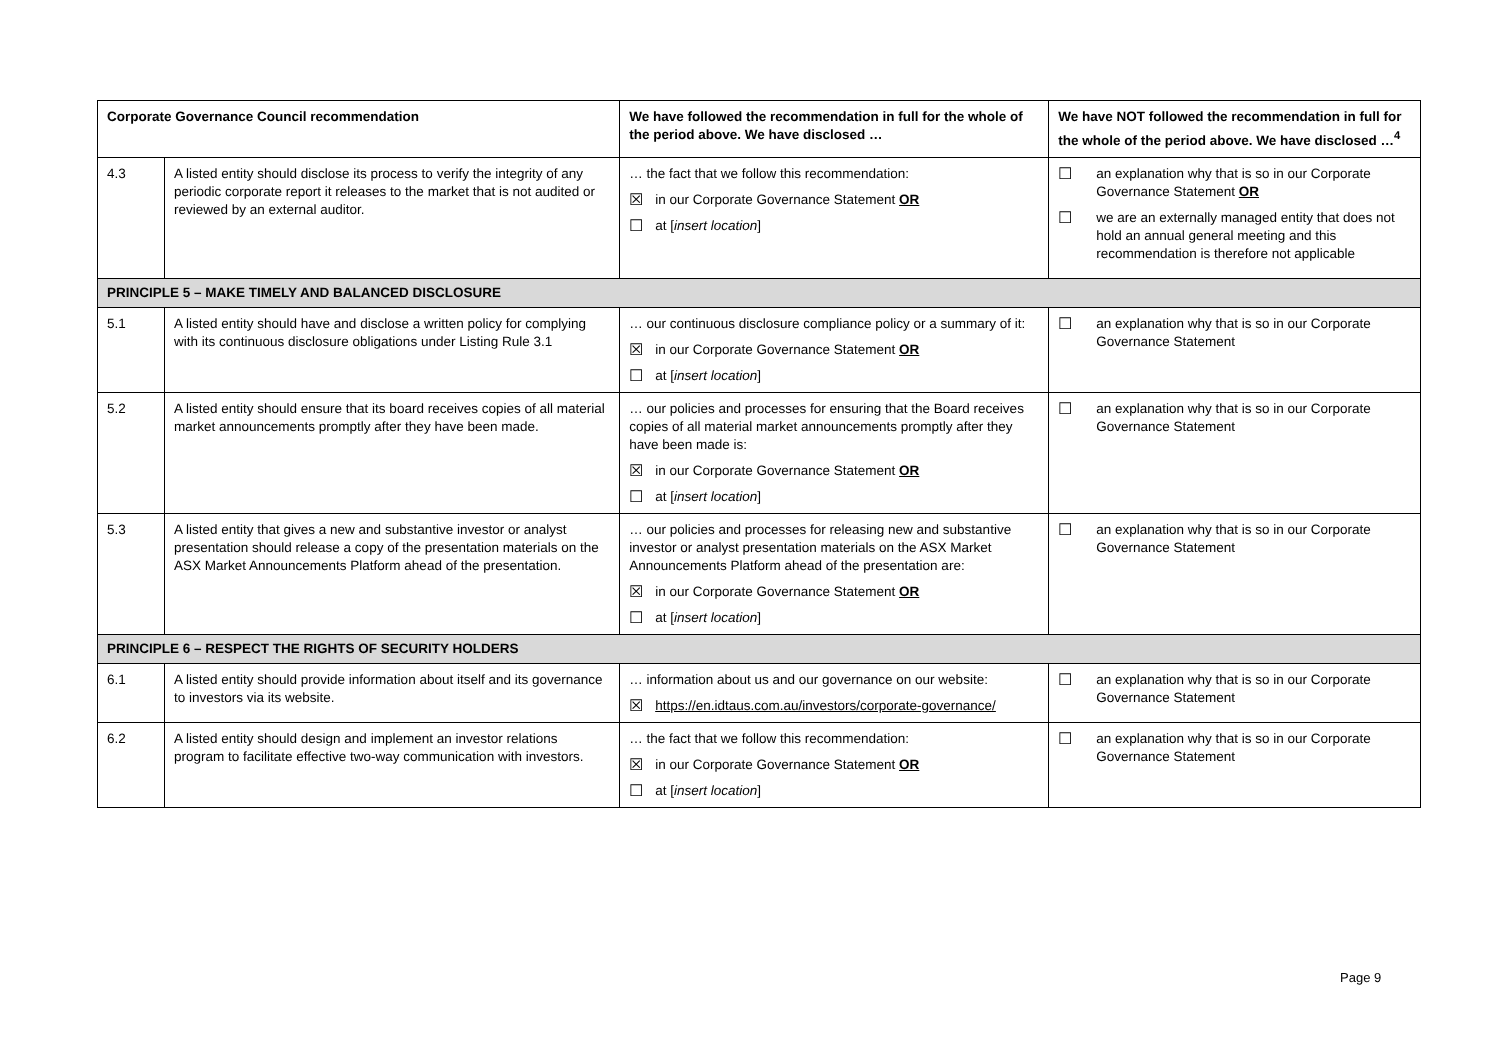| Corporate Governance Council recommendation | | We have followed the recommendation in full for the whole of the period above. We have disclosed … | We have NOT followed the recommendation in full for the whole of the period above. We have disclosed …<sup>4</sup> |
| --- | --- | --- | --- |
| 4.3 | A listed entity should disclose its process to verify the integrity of any periodic corporate report it releases to the market that is not audited or reviewed by an external auditor. | … the fact that we follow this recommendation: ☒ in our Corporate Governance Statement OR ☐ at [ insert location ] | ☐ an explanation why that is so in our Corporate Governance Statement OR ☐ we are an externally managed entity that does not hold an annual general meeting and this recommendation is therefore not applicable |
| PRINCIPLE 5 – MAKE TIMELY AND BALANCED DISCLOSURE | | | |
| 5.1 | A listed entity should have and disclose a written policy for complying with its continuous disclosure obligations under Listing Rule 3.1 | … our continuous disclosure compliance policy or a summary of it: ☒ in our Corporate Governance Statement OR ☐ at [ insert location ] | ☐ an explanation why that is so in our Corporate Governance Statement |
| 5.2 | A listed entity should ensure that its board receives copies of all material market announcements promptly after they have been made. | … our policies and processes for ensuring that the Board receives copies of all material market announcements promptly after they have been made is: ☒ in our Corporate Governance Statement OR ☐ at [ insert location ] | ☐ an explanation why that is so in our Corporate Governance Statement |
| 5.3 | A listed entity that gives a new and substantive investor or analyst presentation should release a copy of the presentation materials on the ASX Market Announcements Platform ahead of the presentation. | … our policies and processes for releasing new and substantive investor or analyst presentation materials on the ASX Market Announcements Platform ahead of the presentation are: ☒ in our Corporate Governance Statement OR ☐ at [ insert location ] | ☐ an explanation why that is so in our Corporate Governance Statement |
| PRINCIPLE 6 – RESPECT THE RIGHTS OF SECURITY HOLDERS | | | |
| 6.1 | A listed entity should provide information about itself and its governance to investors via its website. | … information about us and our governance on our website: ☒ https://en.idtaus.com.au/investors/corporate-governance/ | ☐ an explanation why that is so in our Corporate Governance Statement |
| 6.2 | A listed entity should design and implement an investor relations program to facilitate effective two-way communication with investors. | … the fact that we follow this recommendation: ☒ in our Corporate Governance Statement OR ☐ at [ insert location ] | ☐ an explanation why that is so in our Corporate Governance Statement |
Page 9